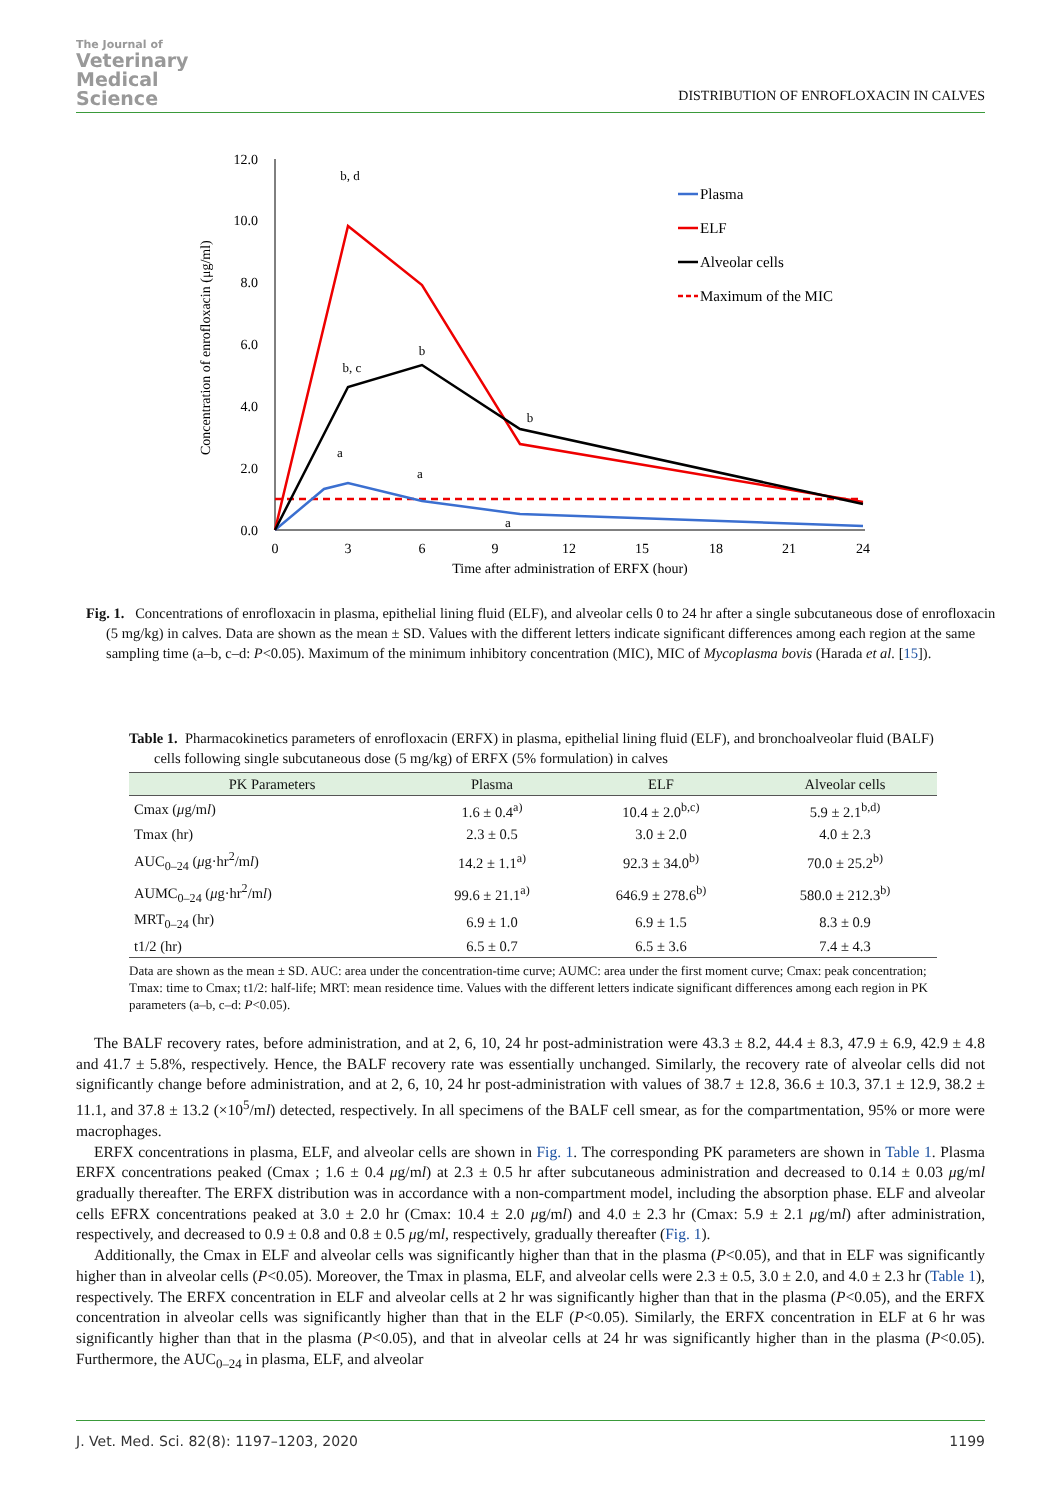The Journal of
Veterinary
Medical
Science
DISTRIBUTION OF ENROFLOXACIN IN CALVES
Concentration of enrofloxacin (μg/ml)
0.0
2.0
4.0
6.0
8.0
10.0
12.0
0
3
6
9
12
15
18
21
24
Time after administration of ERFX (hour)
b, d
b, c
b
b
a
a
a
Plasma
ELF
Alveolar cells
Maximum of the MIC
Fig. 1. Concentrations of enrofloxacin in plasma, epithelial lining fluid (ELF), and alveolar cells 0 to 24 hr after a single subcutaneous dose of enrofloxacin (5 mg/kg) in calves. Data are shown as the mean ± SD. Values with the different letters indicate significant differences among each region at the same sampling time (a–b, c–d: P<0.05). Maximum of the minimum inhibitory concentration (MIC), MIC of Mycoplasma bovis (Harada et al. [15]).
Table 1. Pharmacokinetics parameters of enrofloxacin (ERFX) in plasma, epithelial lining fluid (ELF), and bronchoalveolar fluid (BALF) cells following single subcutaneous dose (5 mg/kg) of ERFX (5% formulation) in calves
| PK Parameters | Plasma | ELF | Alveolar cells |
| --- | --- | --- | --- |
| Cmax ( μ g/m l ) | 1.6 ± 0.4<sup>a)</sup> | 10.4 ± 2.0<sup>b,c)</sup> | 5.9 ± 2.1<sup>b,d)</sup> |
| Tmax (hr) | 2.3 ± 0.5 | 3.0 ± 2.0 | 4.0 ± 2.3 |
| AUC<sub>0–24</sub> ( μ g·hr<sup>2</sup>/m l ) | 14.2 ± 1.1<sup>a)</sup> | 92.3 ± 34.0<sup>b)</sup> | 70.0 ± 25.2<sup>b)</sup> |
| AUMC<sub>0–24</sub> ( μ g·hr<sup>2</sup>/m l ) | 99.6 ± 21.1<sup>a)</sup> | 646.9 ± 278.6<sup>b)</sup> | 580.0 ± 212.3<sup>b)</sup> |
| MRT<sub>0–24</sub> (hr) | 6.9 ± 1.0 | 6.9 ± 1.5 | 8.3 ± 0.9 |
| t1/2 (hr) | 6.5 ± 0.7 | 6.5 ± 3.6 | 7.4 ± 4.3 |
Data are shown as the mean ± SD. AUC: area under the concentration-time curve; AUMC: area under the first moment curve; Cmax: peak concentration; Tmax: time to Cmax; t1/2: half-life; MRT: mean residence time. Values with the different letters indicate significant differences among each region in PK parameters (a–b, c–d: P<0.05).
The BALF recovery rates, before administration, and at 2, 6, 10, 24 hr post-administration were 43.3 ± 8.2, 44.4 ± 8.3, 47.9 ± 6.9, 42.9 ± 4.8 and 41.7 ± 5.8%, respectively. Hence, the BALF recovery rate was essentially unchanged. Similarly, the recovery rate of alveolar cells did not significantly change before administration, and at 2, 6, 10, 24 hr post-administration with values of 38.7 ± 12.8, 36.6 ± 10.3, 37.1 ± 12.9, 38.2 ± 11.1, and 37.8 ± 13.2 (×10<sup>5</sup>/ml) detected, respectively. In all specimens of the BALF cell smear, as for the compartmentation, 95% or more were macrophages.
ERFX concentrations in plasma, ELF, and alveolar cells are shown in Fig. 1. The corresponding PK parameters are shown in Table 1. Plasma ERFX concentrations peaked (Cmax ; 1.6 ± 0.4 μg/ml) at 2.3 ± 0.5 hr after subcutaneous administration and decreased to 0.14 ± 0.03 μg/ml gradually thereafter. The ERFX distribution was in accordance with a non-compartment model, including the absorption phase. ELF and alveolar cells EFRX concentrations peaked at 3.0 ± 2.0 hr (Cmax: 10.4 ± 2.0 μg/ml) and 4.0 ± 2.3 hr (Cmax: 5.9 ± 2.1 μg/ml) after administration, respectively, and decreased to 0.9 ± 0.8 and 0.8 ± 0.5 μg/ml, respectively, gradually thereafter (Fig. 1).
Additionally, the Cmax in ELF and alveolar cells was significantly higher than that in the plasma (P<0.05), and that in ELF was significantly higher than in alveolar cells (P<0.05). Moreover, the Tmax in plasma, ELF, and alveolar cells were 2.3 ± 0.5, 3.0 ± 2.0, and 4.0 ± 2.3 hr (Table 1), respectively. The ERFX concentration in ELF and alveolar cells at 2 hr was significantly higher than that in the plasma (P<0.05), and the ERFX concentration in alveolar cells was significantly higher than that in the ELF (P<0.05). Similarly, the ERFX concentration in ELF at 6 hr was significantly higher than that in the plasma (P<0.05), and that in alveolar cells at 24 hr was significantly higher than in the plasma (P<0.05). Furthermore, the AUC<sub>0–24</sub> in plasma, ELF, and alveolar
J. Vet. Med. Sci. 82(8): 1197–1203, 2020 1199